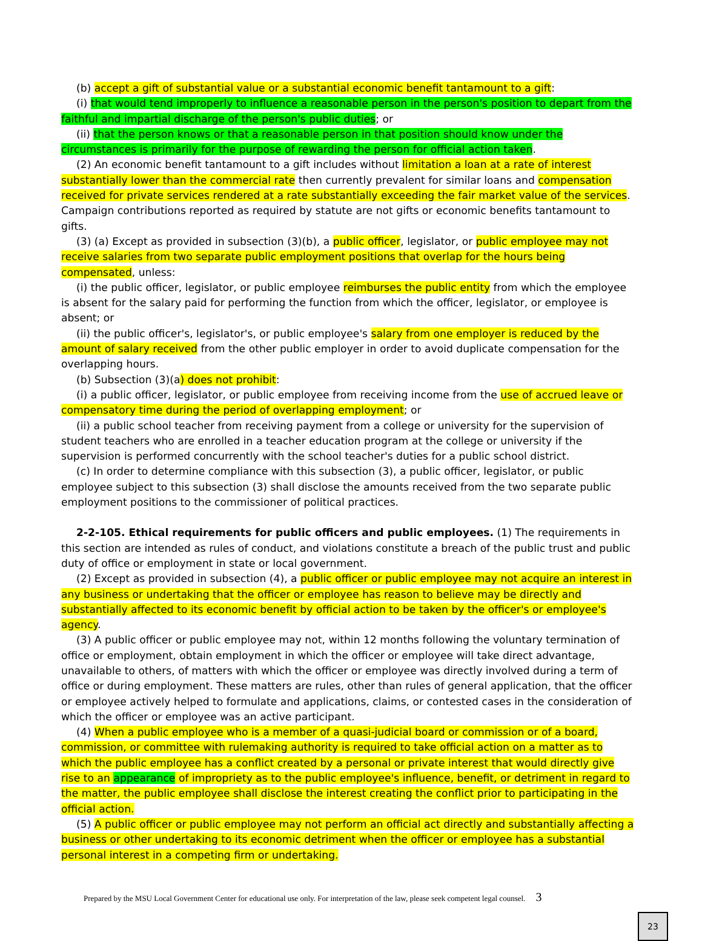(b) accept a gift of substantial value or a substantial economic benefit tantamount to a gift:
(i) that would tend improperly to influence a reasonable person in the person's position to depart from the faithful and impartial discharge of the person's public duties; or
(ii) that the person knows or that a reasonable person in that position should know under the circumstances is primarily for the purpose of rewarding the person for official action taken.
(2) An economic benefit tantamount to a gift includes without limitation a loan at a rate of interest substantially lower than the commercial rate then currently prevalent for similar loans and compensation received for private services rendered at a rate substantially exceeding the fair market value of the services. Campaign contributions reported as required by statute are not gifts or economic benefits tantamount to gifts.
(3) (a) Except as provided in subsection (3)(b), a public officer, legislator, or public employee may not receive salaries from two separate public employment positions that overlap for the hours being compensated, unless:
(i) the public officer, legislator, or public employee reimburses the public entity from which the employee is absent for the salary paid for performing the function from which the officer, legislator, or employee is absent; or
(ii) the public officer's, legislator's, or public employee's salary from one employer is reduced by the amount of salary received from the other public employer in order to avoid duplicate compensation for the overlapping hours.
(b) Subsection (3)(a) does not prohibit:
(i) a public officer, legislator, or public employee from receiving income from the use of accrued leave or compensatory time during the period of overlapping employment; or
(ii) a public school teacher from receiving payment from a college or university for the supervision of student teachers who are enrolled in a teacher education program at the college or university if the supervision is performed concurrently with the school teacher's duties for a public school district.
(c) In order to determine compliance with this subsection (3), a public officer, legislator, or public employee subject to this subsection (3) shall disclose the amounts received from the two separate public employment positions to the commissioner of political practices.
2-2-105. Ethical requirements for public officers and public employees. (1) The requirements in this section are intended as rules of conduct, and violations constitute a breach of the public trust and public duty of office or employment in state or local government.
(2) Except as provided in subsection (4), a public officer or public employee may not acquire an interest in any business or undertaking that the officer or employee has reason to believe may be directly and substantially affected to its economic benefit by official action to be taken by the officer's or employee's agency.
(3) A public officer or public employee may not, within 12 months following the voluntary termination of office or employment, obtain employment in which the officer or employee will take direct advantage, unavailable to others, of matters with which the officer or employee was directly involved during a term of office or during employment. These matters are rules, other than rules of general application, that the officer or employee actively helped to formulate and applications, claims, or contested cases in the consideration of which the officer or employee was an active participant.
(4) When a public employee who is a member of a quasi-judicial board or commission or of a board, commission, or committee with rulemaking authority is required to take official action on a matter as to which the public employee has a conflict created by a personal or private interest that would directly give rise to an appearance of impropriety as to the public employee's influence, benefit, or detriment in regard to the matter, the public employee shall disclose the interest creating the conflict prior to participating in the official action.
(5) A public officer or public employee may not perform an official act directly and substantially affecting a business or other undertaking to its economic detriment when the officer or employee has a substantial personal interest in a competing firm or undertaking.
Prepared by the MSU Local Government Center for educational use only. For interpretation of the law, please seek competent legal counsel. 3
23